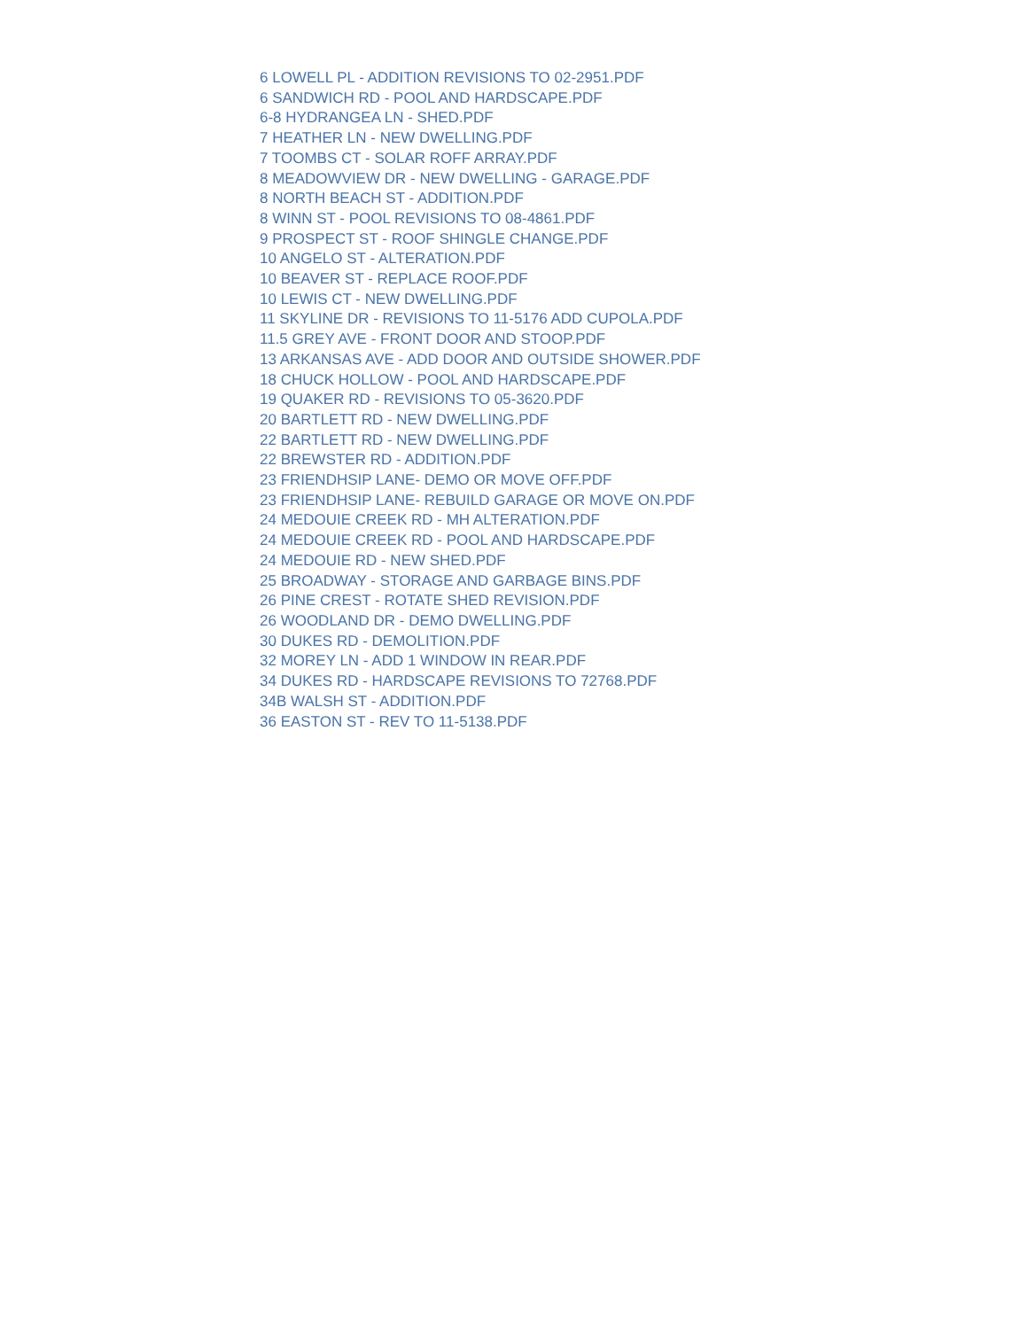6 LOWELL PL - ADDITION REVISIONS TO 02-2951.PDF
6 SANDWICH RD - POOL AND HARDSCAPE.PDF
6-8 HYDRANGEA LN - SHED.PDF
7 HEATHER LN - NEW DWELLING.PDF
7 TOOMBS CT - SOLAR ROFF ARRAY.PDF
8 MEADOWVIEW DR - NEW DWELLING - GARAGE.PDF
8 NORTH BEACH ST - ADDITION.PDF
8 WINN ST - POOL REVISIONS TO 08-4861.PDF
9 PROSPECT ST - ROOF SHINGLE CHANGE.PDF
10 ANGELO ST - ALTERATION.PDF
10 BEAVER ST - REPLACE ROOF.PDF
10 LEWIS CT - NEW DWELLING.PDF
11 SKYLINE DR - REVISIONS TO 11-5176 ADD CUPOLA.PDF
11.5 GREY AVE - FRONT DOOR AND STOOP.PDF
13 ARKANSAS AVE - ADD DOOR AND OUTSIDE SHOWER.PDF
18 CHUCK HOLLOW - POOL AND HARDSCAPE.PDF
19 QUAKER RD - REVISIONS TO 05-3620.PDF
20 BARTLETT RD - NEW DWELLING.PDF
22 BARTLETT RD - NEW DWELLING.PDF
22 BREWSTER RD - ADDITION.PDF
23 FRIENDHSIP LANE- DEMO OR MOVE OFF.PDF
23 FRIENDHSIP LANE- REBUILD GARAGE OR MOVE ON.PDF
24 MEDOUIE CREEK RD - MH ALTERATION.PDF
24 MEDOUIE CREEK RD - POOL AND HARDSCAPE.PDF
24 MEDOUIE RD - NEW SHED.PDF
25 BROADWAY - STORAGE AND GARBAGE BINS.PDF
26 PINE CREST - ROTATE SHED REVISION.PDF
26 WOODLAND DR - DEMO DWELLING.PDF
30 DUKES RD - DEMOLITION.PDF
32 MOREY LN - ADD 1 WINDOW IN REAR.PDF
34 DUKES RD - HARDSCAPE REVISIONS TO 72768.PDF
34B WALSH ST - ADDITION.PDF
36 EASTON ST - REV TO 11-5138.PDF